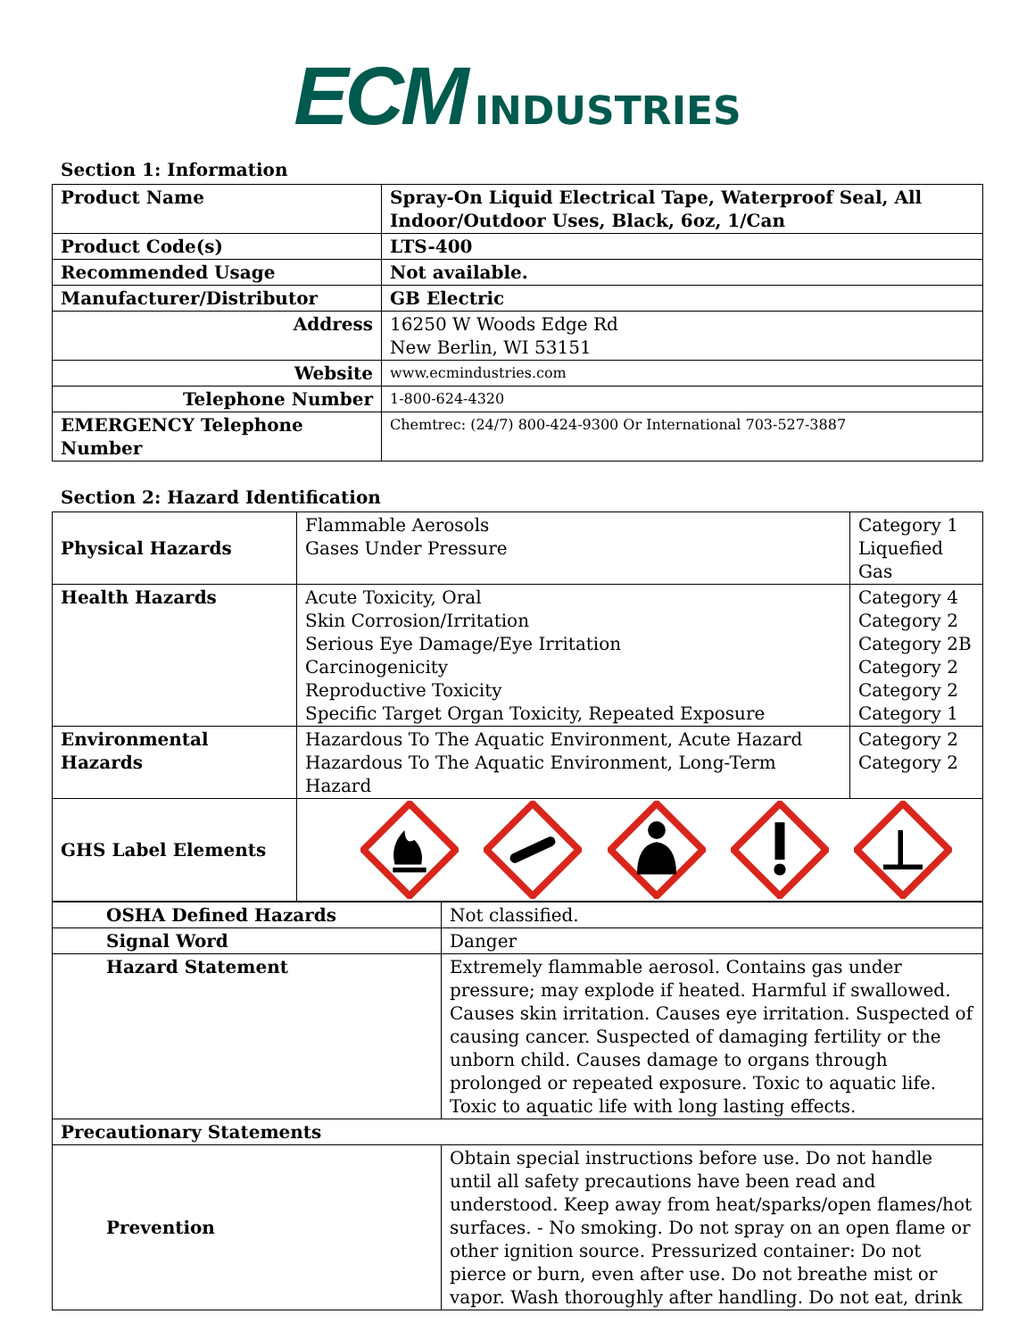ECM INDUSTRIES
Section 1: Information
| Product Name | Spray-On Liquid Electrical Tape, Waterproof Seal, All Indoor/Outdoor Uses, Black, 6oz, 1/Can |
| Product Code(s) | LTS-400 |
| Recommended Usage | Not available. |
| Manufacturer/Distributor | GB Electric |
| Address | 16250 W Woods Edge Rd New Berlin, WI 53151 |
| Website | www.ecmindustries.com |
| Telephone Number | 1-800-624-4320 |
| EMERGENCY Telephone Number | Chemtrec: (24/7) 800-424-9300 Or International 703-527-3887 |
Section 2: Hazard Identification
| Physical Hazards | Flammable Aerosols Gases Under Pressure | Category 1 Liquefied Gas |
| Health Hazards | Acute Toxicity, Oral Skin Corrosion/Irritation Serious Eye Damage/Eye Irritation Carcinogenicity Reproductive Toxicity Specific Target Organ Toxicity, Repeated Exposure | Category 4 Category 2 Category 2B Category 2 Category 2 Category 1 |
| Environmental Hazards | Hazardous To The Aquatic Environment, Acute Hazard Hazardous To The Aquatic Environment, Long-Term Hazard | Category 2 Category 2 |
| GHS Label Elements | | |
| OSHA Defined Hazards | Not classified. |
| Signal Word | Danger |
| Hazard Statement | Extremely flammable aerosol. Contains gas under pressure; may explode if heated. Harmful if swallowed. Causes skin irritation. Causes eye irritation. Suspected of causing cancer. Suspected of damaging fertility or the unborn child. Causes damage to organs through prolonged or repeated exposure. Toxic to aquatic life. Toxic to aquatic life with long lasting effects. |
| Precautionary Statements | |
| Prevention | Obtain special instructions before use. Do not handle until all safety precautions have been read and understood. Keep away from heat/sparks/open flames/hot surfaces. - No smoking. Do not spray on an open flame or other ignition source. Pressurized container: Do not pierce or burn, even after use. Do not breathe mist or vapor. Wash thoroughly after handling. Do not eat, drink |